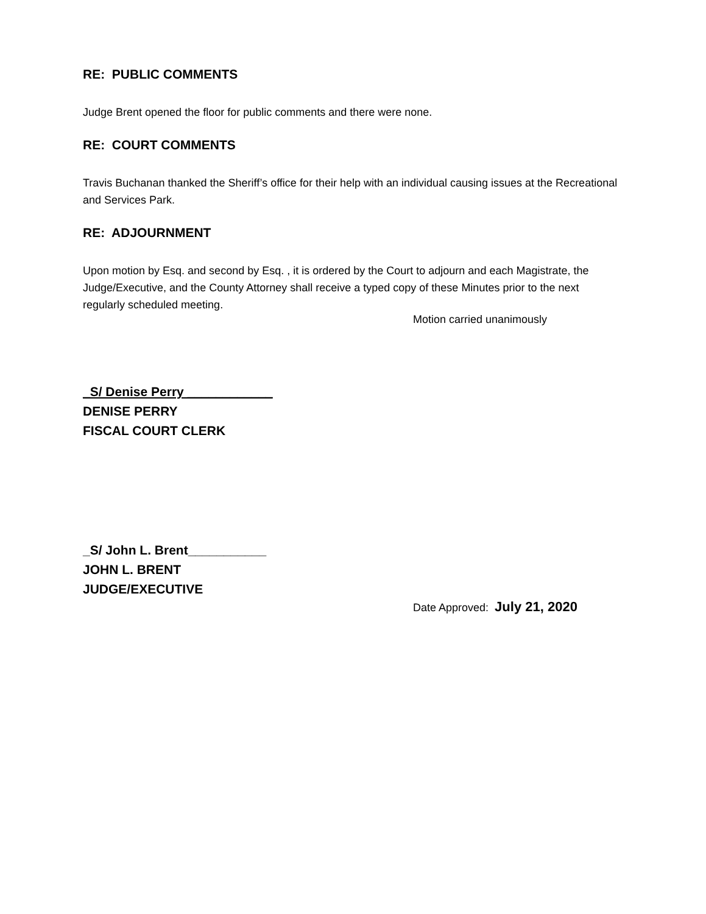RE: PUBLIC COMMENTS
Judge Brent opened the floor for public comments and there were none.
RE: COURT COMMENTS
Travis Buchanan thanked the Sheriff’s office for their help with an individual causing issues at the Recreational and Services Park.
RE: ADJOURNMENT
Upon motion by Esq. and second by Esq. , it is ordered by the Court to adjourn and each Magistrate, the Judge/Executive, and the County Attorney shall receive a typed copy of these Minutes prior to the next regularly scheduled meeting.
Motion carried unanimously
_S/ Denise Perry ____________
DENISE PERRY
FISCAL COURT CLERK
_S/ John L. Brent___________
JOHN L. BRENT
JUDGE/EXECUTIVE
Date Approved: July 21, 2020